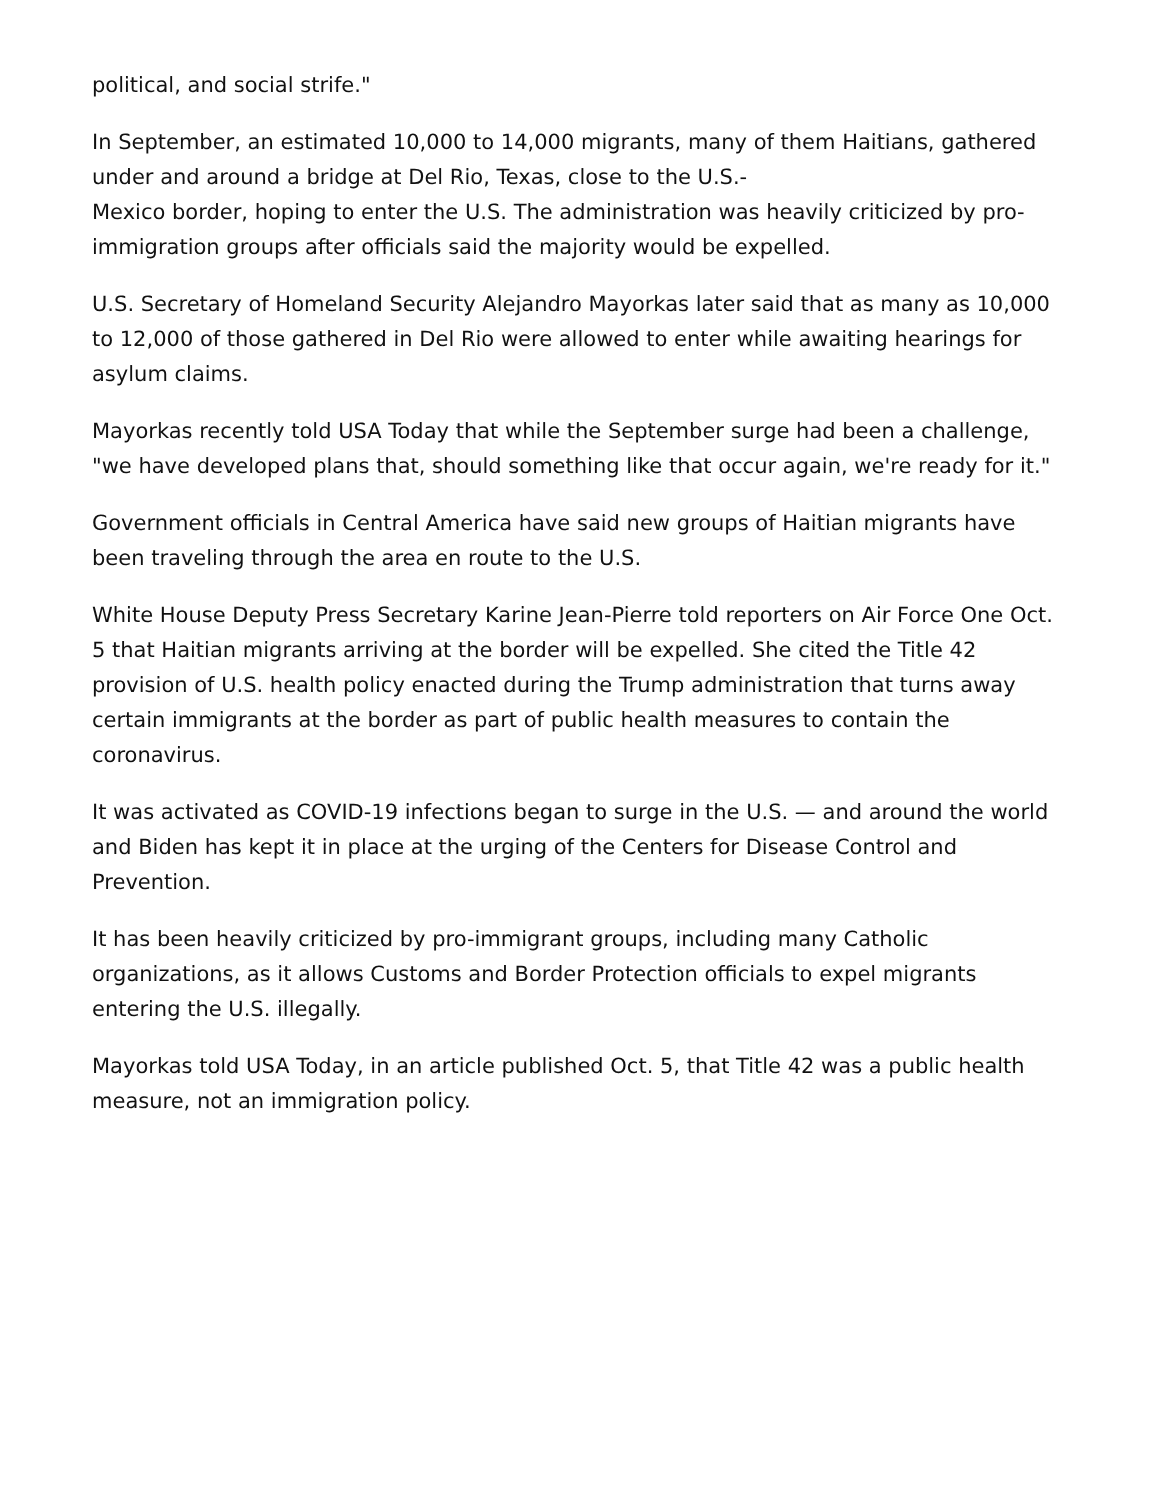political, and social strife."
In September, an estimated 10,000 to 14,000 migrants, many of them Haitians, gathered under and around a bridge at Del Rio, Texas, close to the U.S.-
Mexico border, hoping to enter the U.S. The administration was heavily criticized by pro-immigration groups after officials said the majority would be expelled.
U.S. Secretary of Homeland Security Alejandro Mayorkas later said that as many as 10,000 to 12,000 of those gathered in Del Rio were allowed to enter while awaiting hearings for asylum claims.
Mayorkas recently told USA Today that while the September surge had been a challenge, "we have developed plans that, should something like that occur again, we're ready for it."
Government officials in Central America have said new groups of Haitian migrants have been traveling through the area en route to the U.S.
White House Deputy Press Secretary Karine Jean-Pierre told reporters on Air Force One Oct. 5 that Haitian migrants arriving at the border will be expelled. She cited the Title 42 provision of U.S. health policy enacted during the Trump administration that turns away certain immigrants at the border as part of public health measures to contain the coronavirus.
It was activated as COVID-19 infections began to surge in the U.S. — and around the world and Biden has kept it in place at the urging of the Centers for Disease Control and Prevention.
It has been heavily criticized by pro-immigrant groups, including many Catholic organizations, as it allows Customs and Border Protection officials to expel migrants entering the U.S. illegally.
Mayorkas told USA Today, in an article published Oct. 5, that Title 42 was a public health measure, not an immigration policy.